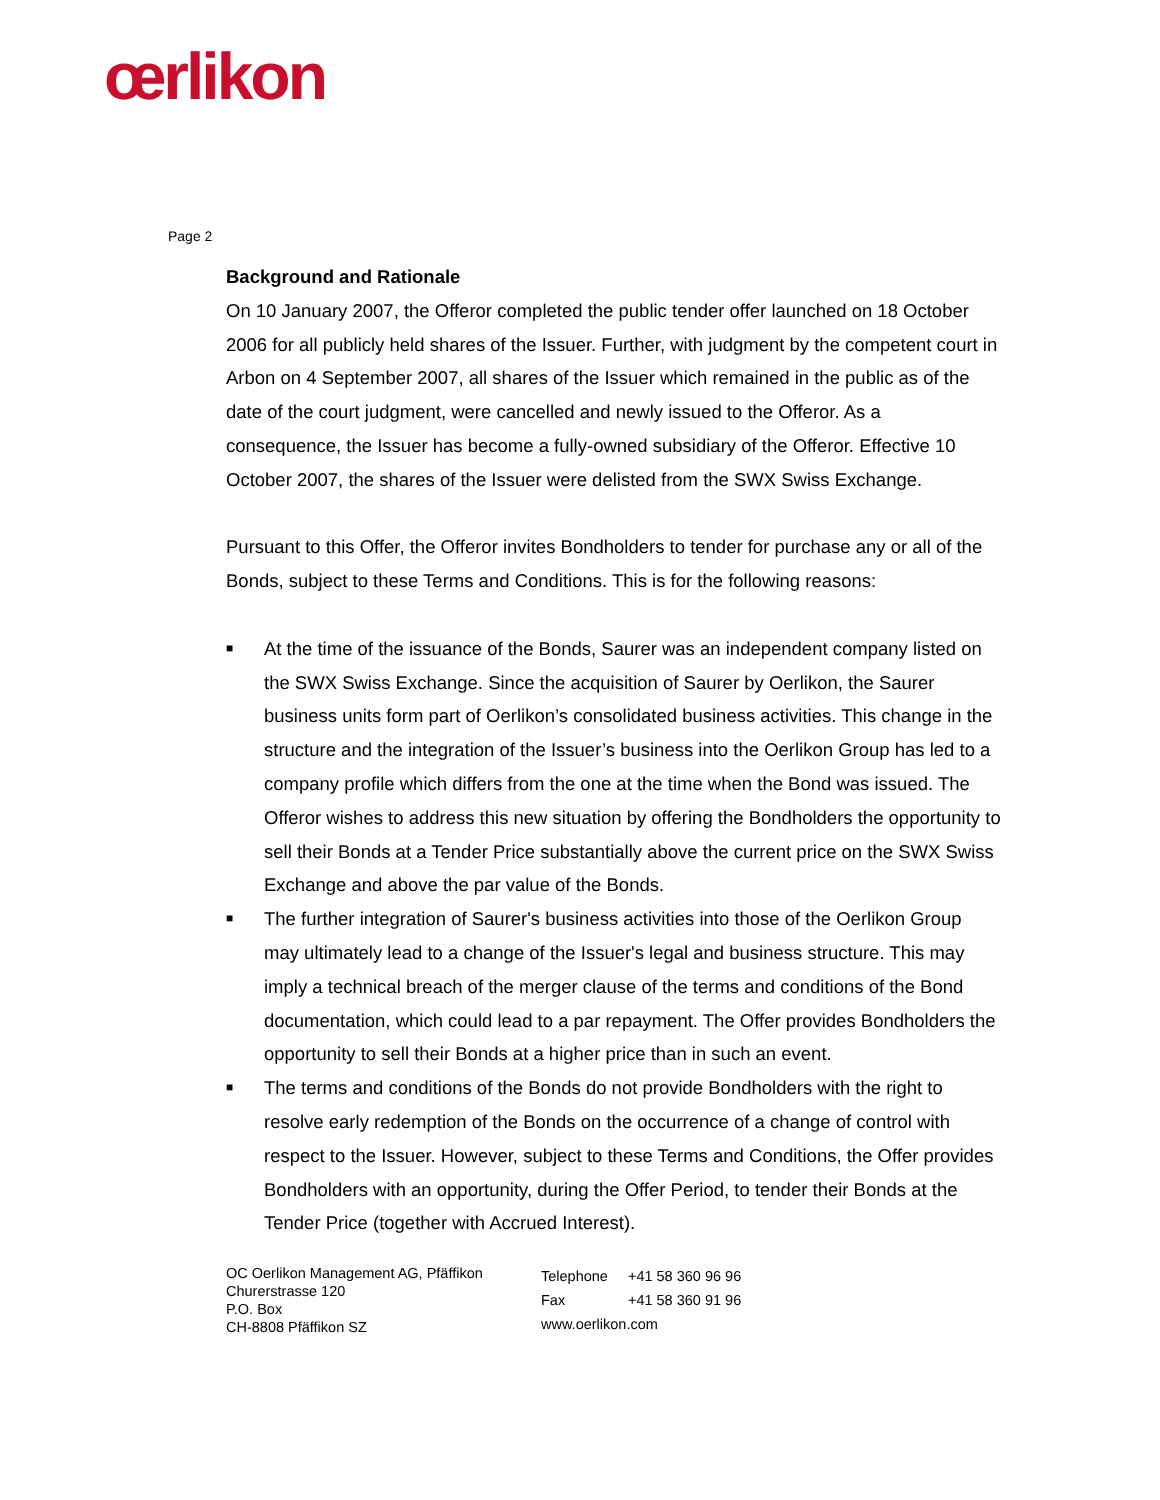œrlikon
Page 2
Background and Rationale
On 10 January 2007, the Offeror completed the public tender offer launched on 18 October 2006 for all publicly held shares of the Issuer. Further, with judgment by the competent court in Arbon on 4 September 2007, all shares of the Issuer which remained in the public as of the date of the court judgment, were cancelled and newly issued to the Offeror. As a consequence, the Issuer has become a fully-owned subsidiary of the Offeror. Effective 10 October 2007, the shares of the Issuer were delisted from the SWX Swiss Exchange.
Pursuant to this Offer, the Offeror invites Bondholders to tender for purchase any or all of the Bonds, subject to these Terms and Conditions. This is for the following reasons:
■ At the time of the issuance of the Bonds, Saurer was an independent company listed on the SWX Swiss Exchange. Since the acquisition of Saurer by Oerlikon, the Saurer business units form part of Oerlikon’s consolidated business activities. This change in the structure and the integration of the Issuer’s business into the Oerlikon Group has led to a company profile which differs from the one at the time when the Bond was issued. The Offeror wishes to address this new situation by offering the Bondholders the opportunity to sell their Bonds at a Tender Price substantially above the current price on the SWX Swiss Exchange and above the par value of the Bonds.
■ The further integration of Saurer's business activities into those of the Oerlikon Group may ultimately lead to a change of the Issuer's legal and business structure. This may imply a technical breach of the merger clause of the terms and conditions of the Bond documentation, which could lead to a par repayment. The Offer provides Bondholders the opportunity to sell their Bonds at a higher price than in such an event.
■ The terms and conditions of the Bonds do not provide Bondholders with the right to resolve early redemption of the Bonds on the occurrence of a change of control with respect to the Issuer. However, subject to these Terms and Conditions, the Offer provides Bondholders with an opportunity, during the Offer Period, to tender their Bonds at the Tender Price (together with Accrued Interest).
OC Oerlikon Management AG, Pfäffikon
Churerstrasse 120
P.O. Box
CH-8808 Pfäffikon SZ
| Telephone | +41 58 360 96 96 |
| Fax | +41 58 360 91 96 |
| www.oerlikon.com | |